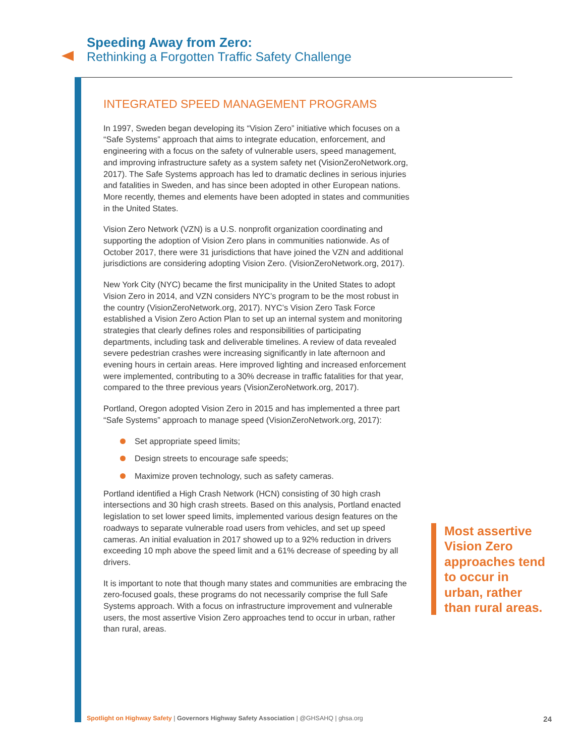Speeding Away from Zero:
Rethinking a Forgotten Traffic Safety Challenge
INTEGRATED SPEED MANAGEMENT PROGRAMS
In 1997, Sweden began developing its “Vision Zero” initiative which focuses on a “Safe Systems” approach that aims to integrate education, enforcement, and engineering with a focus on the safety of vulnerable users, speed management, and improving infrastructure safety as a system safety net (VisionZeroNetwork.org, 2017). The Safe Systems approach has led to dramatic declines in serious injuries and fatalities in Sweden, and has since been adopted in other European nations. More recently, themes and elements have been adopted in states and communities in the United States.
Vision Zero Network (VZN) is a U.S. nonprofit organization coordinating and supporting the adoption of Vision Zero plans in communities nationwide. As of October 2017, there were 31 jurisdictions that have joined the VZN and additional jurisdictions are considering adopting Vision Zero. (VisionZeroNetwork.org, 2017).
New York City (NYC) became the first municipality in the United States to adopt Vision Zero in 2014, and VZN considers NYC’s program to be the most robust in the country (VisionZeroNetwork.org, 2017). NYC’s Vision Zero Task Force established a Vision Zero Action Plan to set up an internal system and monitoring strategies that clearly defines roles and responsibilities of participating departments, including task and deliverable timelines. A review of data revealed severe pedestrian crashes were increasing significantly in late afternoon and evening hours in certain areas. Here improved lighting and increased enforcement were implemented, contributing to a 30% decrease in traffic fatalities for that year, compared to the three previous years (VisionZeroNetwork.org, 2017).
Portland, Oregon adopted Vision Zero in 2015 and has implemented a three part “Safe Systems” approach to manage speed (VisionZeroNetwork.org, 2017):
Set appropriate speed limits;
Design streets to encourage safe speeds;
Maximize proven technology, such as safety cameras.
Portland identified a High Crash Network (HCN) consisting of 30 high crash intersections and 30 high crash streets. Based on this analysis, Portland enacted legislation to set lower speed limits, implemented various design features on the roadways to separate vulnerable road users from vehicles, and set up speed cameras. An initial evaluation in 2017 showed up to a 92% reduction in drivers exceeding 10 mph above the speed limit and a 61% decrease of speeding by all drivers.
It is important to note that though many states and communities are embracing the zero-focused goals, these programs do not necessarily comprise the full Safe Systems approach. With a focus on infrastructure improvement and vulnerable users, the most assertive Vision Zero approaches tend to occur in urban, rather than rural, areas.
Most assertive Vision Zero approaches tend to occur in urban, rather than rural areas.
Spotlight on Highway Safety | Governors Highway Safety Association | @GHSAHQ | ghsa.org 24